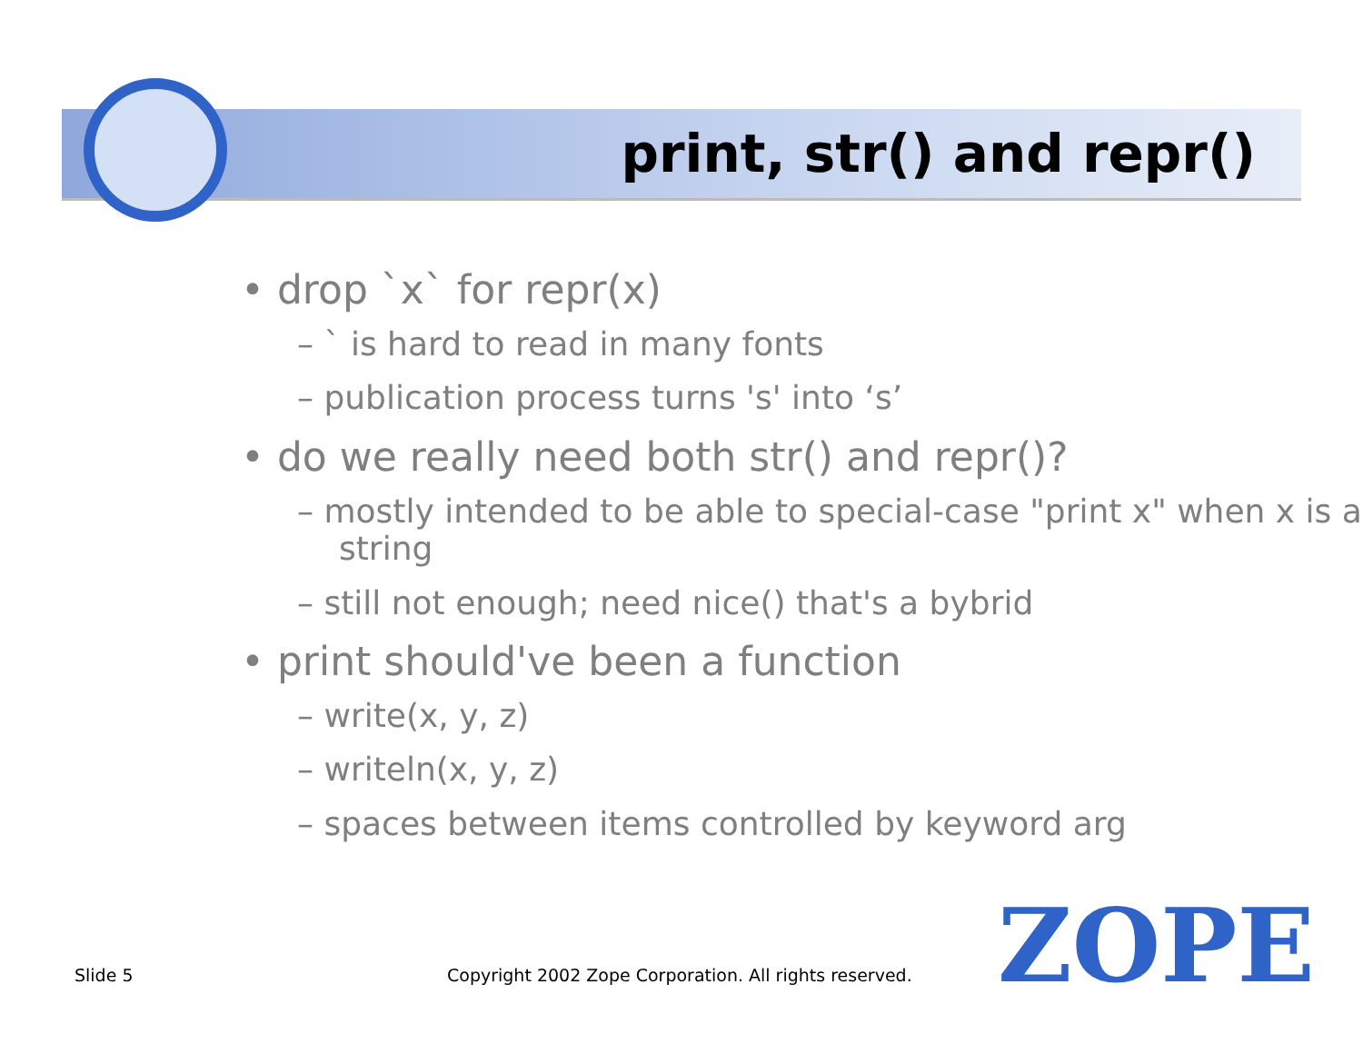print, str() and repr()
• drop `x` for repr(x)
– ` is hard to read in many fonts
– publication process turns 's' into ‘s’
• do we really need both str() and repr()?
– mostly intended to be able to special-case "print x" when x is a string
– still not enough; need nice() that's a bybrid
• print should've been a function
– write(x, y, z)
– writeln(x, y, z)
– spaces between items controlled by keyword arg
Slide 5
Copyright 2002 Zope Corporation. All rights reserved.
ZOPE